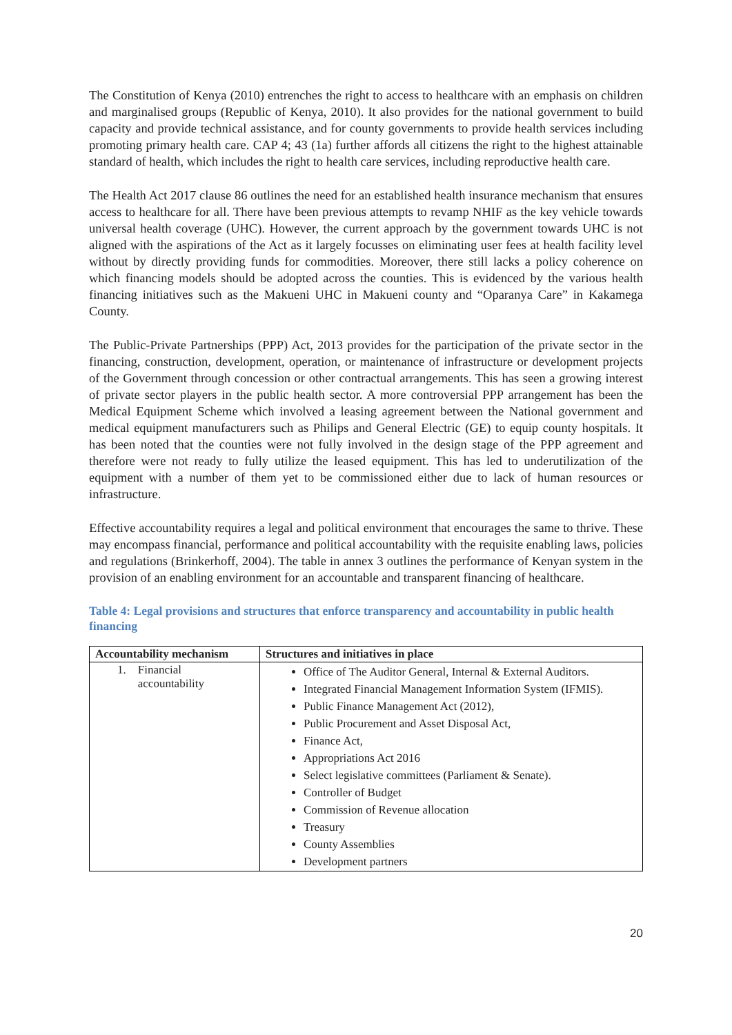The Constitution of Kenya (2010) entrenches the right to access to healthcare with an emphasis on children and marginalised groups (Republic of Kenya, 2010). It also provides for the national government to build capacity and provide technical assistance, and for county governments to provide health services including promoting primary health care. CAP 4; 43 (1a) further affords all citizens the right to the highest attainable standard of health, which includes the right to health care services, including reproductive health care.
The Health Act 2017 clause 86 outlines the need for an established health insurance mechanism that ensures access to healthcare for all. There have been previous attempts to revamp NHIF as the key vehicle towards universal health coverage (UHC). However, the current approach by the government towards UHC is not aligned with the aspirations of the Act as it largely focusses on eliminating user fees at health facility level without by directly providing funds for commodities. Moreover, there still lacks a policy coherence on which financing models should be adopted across the counties. This is evidenced by the various health financing initiatives such as the Makueni UHC in Makueni county and “Oparanya Care” in Kakamega County.
The Public-Private Partnerships (PPP) Act, 2013 provides for the participation of the private sector in the financing, construction, development, operation, or maintenance of infrastructure or development projects of the Government through concession or other contractual arrangements. This has seen a growing interest of private sector players in the public health sector. A more controversial PPP arrangement has been the Medical Equipment Scheme which involved a leasing agreement between the National government and medical equipment manufacturers such as Philips and General Electric (GE) to equip county hospitals. It has been noted that the counties were not fully involved in the design stage of the PPP agreement and therefore were not ready to fully utilize the leased equipment. This has led to underutilization of the equipment with a number of them yet to be commissioned either due to lack of human resources or infrastructure.
Effective accountability requires a legal and political environment that encourages the same to thrive. These may encompass financial, performance and political accountability with the requisite enabling laws, policies and regulations (Brinkerhoff, 2004). The table in annex 3 outlines the performance of Kenyan system in the provision of an enabling environment for an accountable and transparent financing of healthcare.
Table 4: Legal provisions and structures that enforce transparency and accountability in public health financing
| Accountability mechanism | Structures and initiatives in place |
| --- | --- |
| 1. Financial accountability | Office of The Auditor General, Internal & External Auditors. Integrated Financial Management Information System (IFMIS). Public Finance Management Act (2012), Public Procurement and Asset Disposal Act, Finance Act, Appropriations Act 2016 Select legislative committees (Parliament & Senate). Controller of Budget Commission of Revenue allocation Treasury County Assemblies Development partners |
20